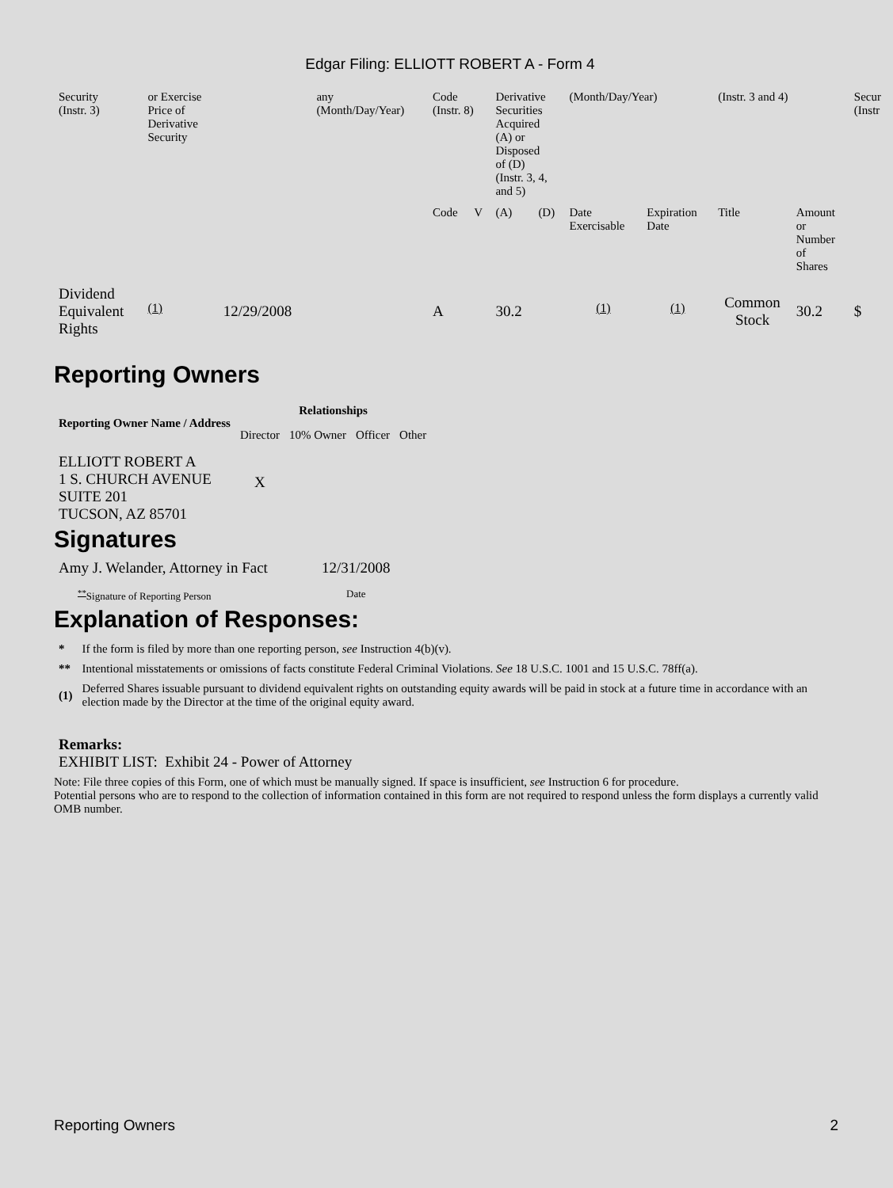Edgar Filing: ELLIOTT ROBERT A - Form 4
| Security (Instr. 3) | or Exercise Price of Derivative Security | | any (Month/Day/Year) | Code (Instr. 8) | | Derivative Securities Acquired (A) or Disposed of (D) (Instr. 3, 4, and 5) | | (Month/Day/Year) | | (Instr. 3 and 4) | | Secur (Instr |
| | | | | Code | V | (A) | (D) | Date Exercisable | Expiration Date | Title | Amount or Number of Shares | |
| Dividend Equivalent Rights | <sup>(1)</sup> | 12/29/2008 | | A | | 30.2 | | <sup>(1)</sup> | <sup>(1)</sup> | Common Stock | 30.2 | $ |
Reporting Owners
| Reporting Owner Name / Address | Relationships | | | |
| --- | --- | --- | --- | --- |
| | Director | 10% Owner | Officer | Other |
| ELLIOTT ROBERT A 1 S. CHURCH AVENUE SUITE 201 TUCSON, AZ 85701 | X | | | |
Signatures
| Amy J. Welander, Attorney in Fact | 12/31/2008 |
| <sup>**</sup> Signature of Reporting Person | Date |
Explanation of Responses:
| * | If the form is filed by more than one reporting person, see Instruction 4(b)(v). |
| ** | Intentional misstatements or omissions of facts constitute Federal Criminal Violations. See 18 U.S.C. 1001 and 15 U.S.C. 78ff(a). |
| (1) | Deferred Shares issuable pursuant to dividend equivalent rights on outstanding equity awards will be paid in stock at a future time in accordance with an election made by the Director at the time of the original equity award. |
Remarks:
EXHIBIT LIST: Exhibit 24 - Power of Attorney
Note: File three copies of this Form, one of which must be manually signed. If space is insufficient, see Instruction 6 for procedure.
Potential persons who are to respond to the collection of information contained in this form are not required to respond unless the form displays a currently valid OMB number.
Reporting Owners 2